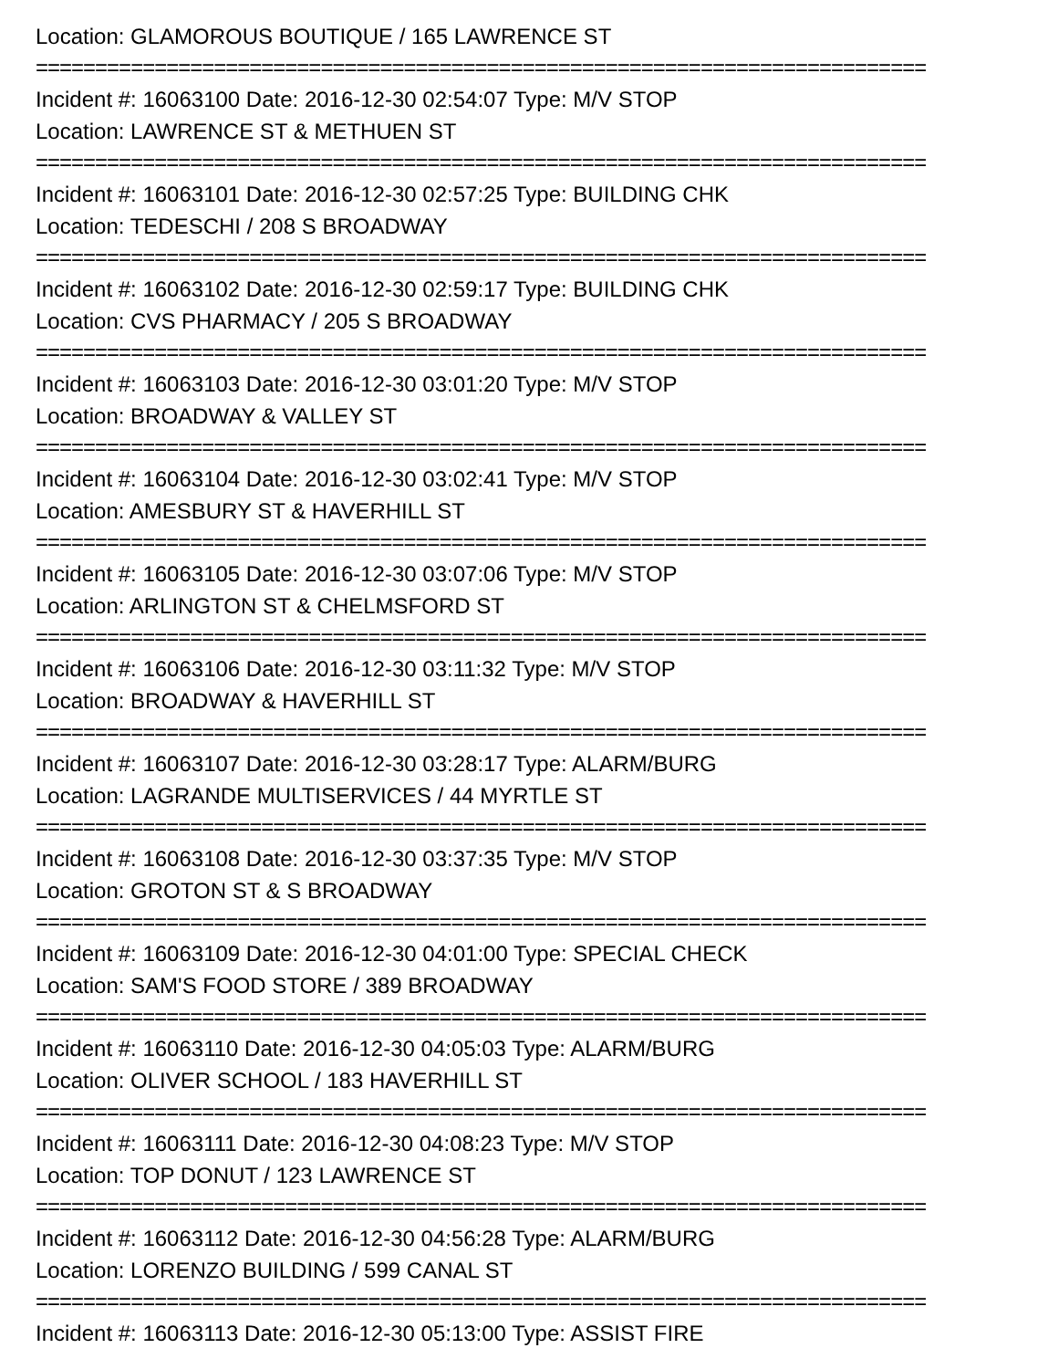Location: GLAMOROUS BOUTIQUE / 165 LAWRENCE ST
===========================================================================
Incident #: 16063100 Date: 2016-12-30 02:54:07 Type: M/V STOP
Location: LAWRENCE ST & METHUEN ST
===========================================================================
Incident #: 16063101 Date: 2016-12-30 02:57:25 Type: BUILDING CHK
Location: TEDESCHI / 208 S BROADWAY
===========================================================================
Incident #: 16063102 Date: 2016-12-30 02:59:17 Type: BUILDING CHK
Location: CVS PHARMACY / 205 S BROADWAY
===========================================================================
Incident #: 16063103 Date: 2016-12-30 03:01:20 Type: M/V STOP
Location: BROADWAY & VALLEY ST
===========================================================================
Incident #: 16063104 Date: 2016-12-30 03:02:41 Type: M/V STOP
Location: AMESBURY ST & HAVERHILL ST
===========================================================================
Incident #: 16063105 Date: 2016-12-30 03:07:06 Type: M/V STOP
Location: ARLINGTON ST & CHELMSFORD ST
===========================================================================
Incident #: 16063106 Date: 2016-12-30 03:11:32 Type: M/V STOP
Location: BROADWAY & HAVERHILL ST
===========================================================================
Incident #: 16063107 Date: 2016-12-30 03:28:17 Type: ALARM/BURG
Location: LAGRANDE MULTISERVICES / 44 MYRTLE ST
===========================================================================
Incident #: 16063108 Date: 2016-12-30 03:37:35 Type: M/V STOP
Location: GROTON ST & S BROADWAY
===========================================================================
Incident #: 16063109 Date: 2016-12-30 04:01:00 Type: SPECIAL CHECK
Location: SAM'S FOOD STORE / 389 BROADWAY
===========================================================================
Incident #: 16063110 Date: 2016-12-30 04:05:03 Type: ALARM/BURG
Location: OLIVER SCHOOL / 183 HAVERHILL ST
===========================================================================
Incident #: 16063111 Date: 2016-12-30 04:08:23 Type: M/V STOP
Location: TOP DONUT / 123 LAWRENCE ST
===========================================================================
Incident #: 16063112 Date: 2016-12-30 04:56:28 Type: ALARM/BURG
Location: LORENZO BUILDING / 599 CANAL ST
===========================================================================
Incident #: 16063113 Date: 2016-12-30 05:13:00 Type: ASSIST FIRE